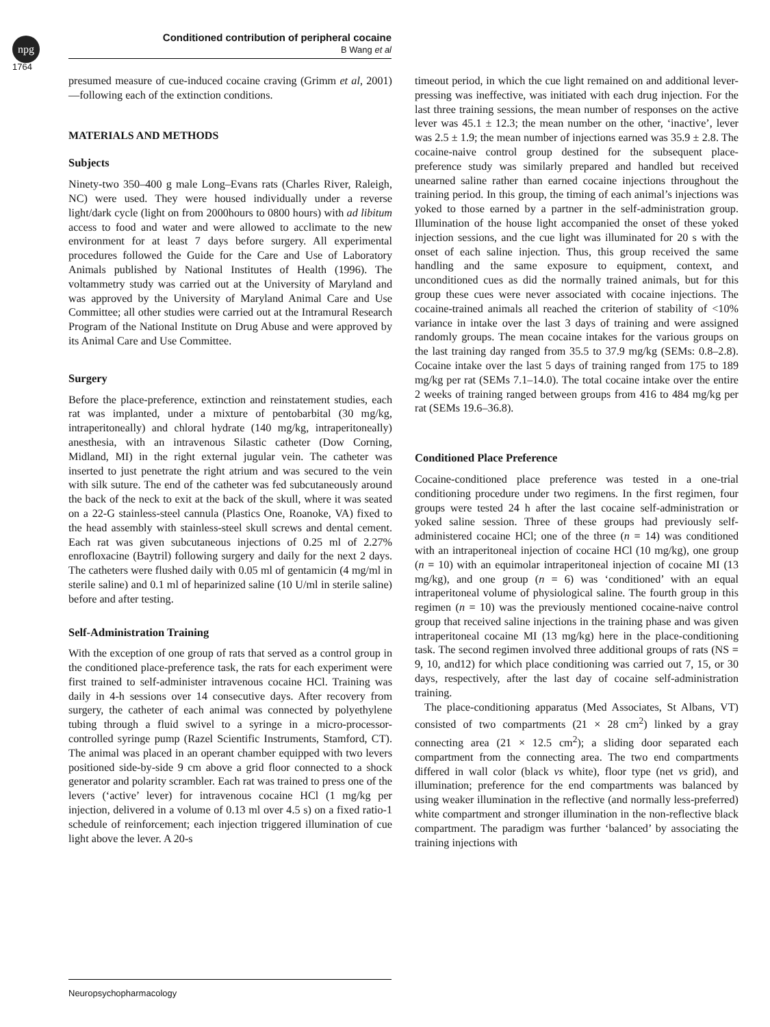npg
Conditioned contribution of peripheral cocaine
B Wang et al
1764
presumed measure of cue-induced cocaine craving (Grimm et al, 2001)—following each of the extinction conditions.
MATERIALS AND METHODS
Subjects
Ninety-two 350–400 g male Long–Evans rats (Charles River, Raleigh, NC) were used. They were housed individually under a reverse light/dark cycle (light on from 2000hours to 0800 hours) with ad libitum access to food and water and were allowed to acclimate to the new environment for at least 7 days before surgery. All experimental procedures followed the Guide for the Care and Use of Laboratory Animals published by National Institutes of Health (1996). The voltammetry study was carried out at the University of Maryland and was approved by the University of Maryland Animal Care and Use Committee; all other studies were carried out at the Intramural Research Program of the National Institute on Drug Abuse and were approved by its Animal Care and Use Committee.
Surgery
Before the place-preference, extinction and reinstatement studies, each rat was implanted, under a mixture of pentobarbital (30 mg/kg, intraperitoneally) and chloral hydrate (140 mg/kg, intraperitoneally) anesthesia, with an intravenous Silastic catheter (Dow Corning, Midland, MI) in the right external jugular vein. The catheter was inserted to just penetrate the right atrium and was secured to the vein with silk suture. The end of the catheter was fed subcutaneously around the back of the neck to exit at the back of the skull, where it was seated on a 22-G stainless-steel cannula (Plastics One, Roanoke, VA) fixed to the head assembly with stainless-steel skull screws and dental cement. Each rat was given subcutaneous injections of 0.25 ml of 2.27% enrofloxacine (Baytril) following surgery and daily for the next 2 days. The catheters were flushed daily with 0.05 ml of gentamicin (4 mg/ml in sterile saline) and 0.1 ml of heparinized saline (10 U/ml in sterile saline) before and after testing.
Self-Administration Training
With the exception of one group of rats that served as a control group in the conditioned place-preference task, the rats for each experiment were first trained to self-administer intravenous cocaine HCl. Training was daily in 4-h sessions over 14 consecutive days. After recovery from surgery, the catheter of each animal was connected by polyethylene tubing through a fluid swivel to a syringe in a micro-processor-controlled syringe pump (Razel Scientific Instruments, Stamford, CT). The animal was placed in an operant chamber equipped with two levers positioned side-by-side 9 cm above a grid floor connected to a shock generator and polarity scrambler. Each rat was trained to press one of the levers (‘active’ lever) for intravenous cocaine HCl (1 mg/kg per injection, delivered in a volume of 0.13 ml over 4.5 s) on a fixed ratio-1 schedule of reinforcement; each injection triggered illumination of cue light above the lever. A 20-s
timeout period, in which the cue light remained on and additional lever-pressing was ineffective, was initiated with each drug injection. For the last three training sessions, the mean number of responses on the active lever was 45.1 ± 12.3; the mean number on the other, ‘inactive’, lever was 2.5 ± 1.9; the mean number of injections earned was 35.9 ± 2.8. The cocaine-naive control group destined for the subsequent place-preference study was similarly prepared and handled but received unearned saline rather than earned cocaine injections throughout the training period. In this group, the timing of each animal’s injections was yoked to those earned by a partner in the self-administration group. Illumination of the house light accompanied the onset of these yoked injection sessions, and the cue light was illuminated for 20 s with the onset of each saline injection. Thus, this group received the same handling and the same exposure to equipment, context, and unconditioned cues as did the normally trained animals, but for this group these cues were never associated with cocaine injections. The cocaine-trained animals all reached the criterion of stability of <10% variance in intake over the last 3 days of training and were assigned randomly groups. The mean cocaine intakes for the various groups on the last training day ranged from 35.5 to 37.9 mg/kg (SEMs: 0.8–2.8). Cocaine intake over the last 5 days of training ranged from 175 to 189 mg/kg per rat (SEMs 7.1–14.0). The total cocaine intake over the entire 2 weeks of training ranged between groups from 416 to 484 mg/kg per rat (SEMs 19.6–36.8).
Conditioned Place Preference
Cocaine-conditioned place preference was tested in a one-trial conditioning procedure under two regimens. In the first regimen, four groups were tested 24 h after the last cocaine self-administration or yoked saline session. Three of these groups had previously self-administered cocaine HCl; one of the three (n = 14) was conditioned with an intraperitoneal injection of cocaine HCl (10 mg/kg), one group (n = 10) with an equimolar intraperitoneal injection of cocaine MI (13 mg/kg), and one group (n = 6) was ‘conditioned’ with an equal intraperitoneal volume of physiological saline. The fourth group in this regimen (n = 10) was the previously mentioned cocaine-naive control group that received saline injections in the training phase and was given intraperitoneal cocaine MI (13 mg/kg) here in the place-conditioning task. The second regimen involved three additional groups of rats (NS = 9, 10, and12) for which place conditioning was carried out 7, 15, or 30 days, respectively, after the last day of cocaine self-administration training.
The place-conditioning apparatus (Med Associates, St Albans, VT) consisted of two compartments (21 × 28 cm<sup>2</sup>) linked by a gray connecting area (21 × 12.5 cm<sup>2</sup>); a sliding door separated each compartment from the connecting area. The two end compartments differed in wall color (black vs white), floor type (net vs grid), and illumination; preference for the end compartments was balanced by using weaker illumination in the reflective (and normally less-preferred) white compartment and stronger illumination in the non-reflective black compartment. The paradigm was further ‘balanced’ by associating the training injections with
Neuropsychopharmacology